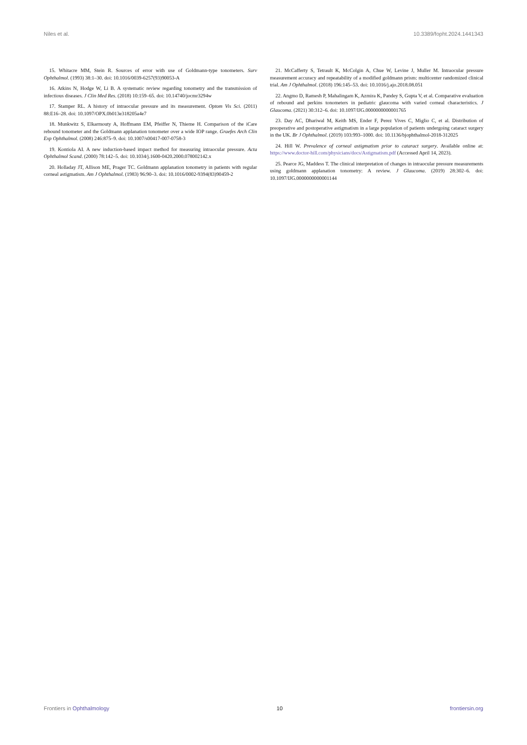Niles et al. 10.3389/fopht.2024.1441343
15. Whitacre MM, Stein R. Sources of error with use of Goldmann-type tonometers. Surv Ophthalmol. (1993) 38:1–30. doi: 10.1016/0039-6257(93)90053-A
16. Atkins N, Hodge W, Li B. A systematic review regarding tonometry and the transmission of infectious diseases. J Clin Med Res. (2018) 10:159–65. doi: 10.14740/jocmr3294w
17. Stamper RL. A history of intraocular pressure and its measurement. Optom Vis Sci. (2011) 88:E16–28. doi: 10.1097/OPX.0b013e318205a4e7
18. Munkwitz S, Elkarmouty A, Hoffmann EM, Pfeiffer N, Thieme H. Comparison of the iCare rebound tonometer and the Goldmann applanation tonometer over a wide IOP range. Graefes Arch Clin Exp Ophthalmol. (2008) 246:875–9. doi: 10.1007/s00417-007-0758-3
19. Kontiola AI. A new induction-based impact method for measuring intraocular pressure. Acta Ophthalmol Scand. (2000) 78:142–5. doi: 10.1034/j.1600-0420.2000.078002142.x
20. Holladay JT, Allison ME, Prager TC. Goldmann applanation tonometry in patients with regular corneal astigmatism. Am J Ophthalmol. (1983) 96:90–3. doi: 10.1016/0002-9394(83)90459-2
21. McCafferty S, Tetrault K, McColgin A, Chue W, Levine J, Muller M. Intraocular pressure measurement accuracy and repeatability of a modified goldmann prism: multicenter randomized clinical trial. Am J Ophthalmol. (2018) 196:145–53. doi: 10.1016/j.ajo.2018.08.051
22. Angmo D, Ramesh P, Mahalingam K, Azmira K, Pandey S, Gupta V, et al. Comparative evaluation of rebound and perkins tonometers in pediatric glaucoma with varied corneal characteristics. J Glaucoma. (2021) 30:312–6. doi: 10.1097/IJG.0000000000001765
23. Day AC, Dhariwal M, Keith MS, Ender F, Perez Vives C, Miglio C, et al. Distribution of preoperative and postoperative astigmatism in a large population of patients undergoing cataract surgery in the UK. Br J Ophthalmol. (2019) 103:993–1000. doi: 10.1136/bjophthalmol-2018-312025
24. Hill W. Prevalence of corneal astigmatism prior to cataract surgery. Available online at: https://www.doctor-hill.com/physicians/docs/Astigmatism.pdf (Accessed April 14, 2023).
25. Pearce JG, Maddess T. The clinical interpretation of changes in intraocular pressure measurements using goldmann applanation tonometry: A review. J Glaucoma. (2019) 28:302–6. doi: 10.1097/IJG.0000000000001144
Frontiers in Ophthalmology 10 frontiersin.org